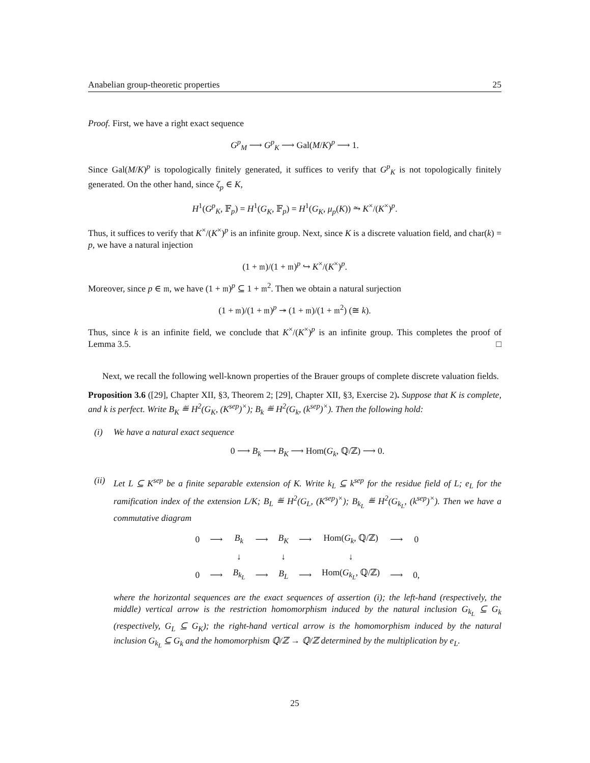Anabelian group-theoretic properties 25
Proof. First, we have a right exact sequence
G<sup>p</sup><sub>M</sub> ⟶ G<sup>p</sup><sub>K</sub> ⟶ Gal(M/K)<sup>p</sup> ⟶ 1.
Since Gal(M/K)<sup>p</sup> is topologically finitely generated, it suffices to verify that G<sup>p</sup><sub>K</sub> is not topologically finitely generated. On the other hand, since ζ<sub>p</sub> ∈ K,
H<sup>1</sup>(G<sup>p</sup><sub>K</sub>, 𝔽<sub>p</sub>) = H<sup>1</sup>(G<sub>K</sub>, 𝔽<sub>p</sub>) = H<sup>1</sup>(G<sub>K</sub>, μ<sub>p</sub>(K)) ⥲ K<sup>×</sup>/(K<sup>×</sup>)<sup>p</sup>.
Thus, it suffices to verify that K<sup>×</sup>/(K<sup>×</sup>)<sup>p</sup> is an infinite group. Next, since K is a discrete valuation field, and char(k) = p, we have a natural injection
(1 + 𝔪)/(1 + 𝔪)<sup>p</sup> ↪ K<sup>×</sup>/(K<sup>×</sup>)<sup>p</sup>.
Moreover, since p ∈ 𝔪, we have (1 + 𝔪)<sup>p</sup> ⊆ 1 + 𝔪<sup>2</sup>. Then we obtain a natural surjection
(1 + 𝔪)/(1 + 𝔪)<sup>p</sup> ↠ (1 + 𝔪)/(1 + 𝔪<sup>2</sup>) (≅ k).
Thus, since k is an infinite field, we conclude that K<sup>×</sup>/(K<sup>×</sup>)<sup>p</sup> is an infinite group. This completes the proof of Lemma 3.5. □
Next, we recall the following well-known properties of the Brauer groups of complete discrete valuation fields.
Proposition 3.6 ([29], Chapter XII, §3, Theorem 2; [29], Chapter XII, §3, Exercise 2). Suppose that K is complete, and k is perfect. Write B<sub>K</sub> ≝ H<sup>2</sup>(G<sub>K</sub>, (K<sup>sep</sup>)<sup>×</sup>); B<sub>k</sub> ≝ H<sup>2</sup>(G<sub>k</sub>, (k<sup>sep</sup>)<sup>×</sup>). Then the following hold:
(i) We have a natural exact sequence
0 ⟶ B<sub>k</sub> ⟶ B<sub>K</sub> ⟶ Hom(G<sub>k</sub>, ℚ/ℤ) ⟶ 0.
(ii)
Let L ⊆ K<sup>sep</sup> be a finite separable extension of K. Write k<sub>L</sub> ⊆ k<sup>sep</sup> for the residue field of L; e<sub>L</sub> for the ramification index of the extension L/K; B<sub>L</sub> ≝ H<sup>2</sup>(G<sub>L</sub>, (K<sup>sep</sup>)<sup>×</sup>); B<sub>k<sub>L</sub></sub> ≝ H<sup>2</sup>(G<sub>k<sub>L</sub></sub>, (k<sup>sep</sup>)<sup>×</sup>). Then we have a commutative diagram
| 0 | ⟶ | B<sub>k</sub> | ⟶ | B<sub>K</sub> | ⟶ | Hom( G<sub>k</sub> , ℚ/ℤ) | ⟶ | 0 |
| | | ↓ | | ↓ | | ↓ | | |
| 0 | ⟶ | B<sub>k<sub>L</sub></sub> | ⟶ | B<sub>L</sub> | ⟶ | Hom( G<sub>k<sub>L</sub></sub> , ℚ/ℤ) | ⟶ | 0, |
where the horizontal sequences are the exact sequences of assertion (i); the left-hand (respectively, the middle) vertical arrow is the restriction homomorphism induced by the natural inclusion G<sub>k<sub>L</sub></sub> ⊆ G<sub>k</sub> (respectively, G<sub>L</sub> ⊆ G<sub>K</sub>); the right-hand vertical arrow is the homomorphism induced by the natural inclusion G<sub>k<sub>L</sub></sub> ⊆ G<sub>k</sub> and the homomorphism ℚ/ℤ → ℚ/ℤ determined by the multiplication by e<sub>L</sub>.
25